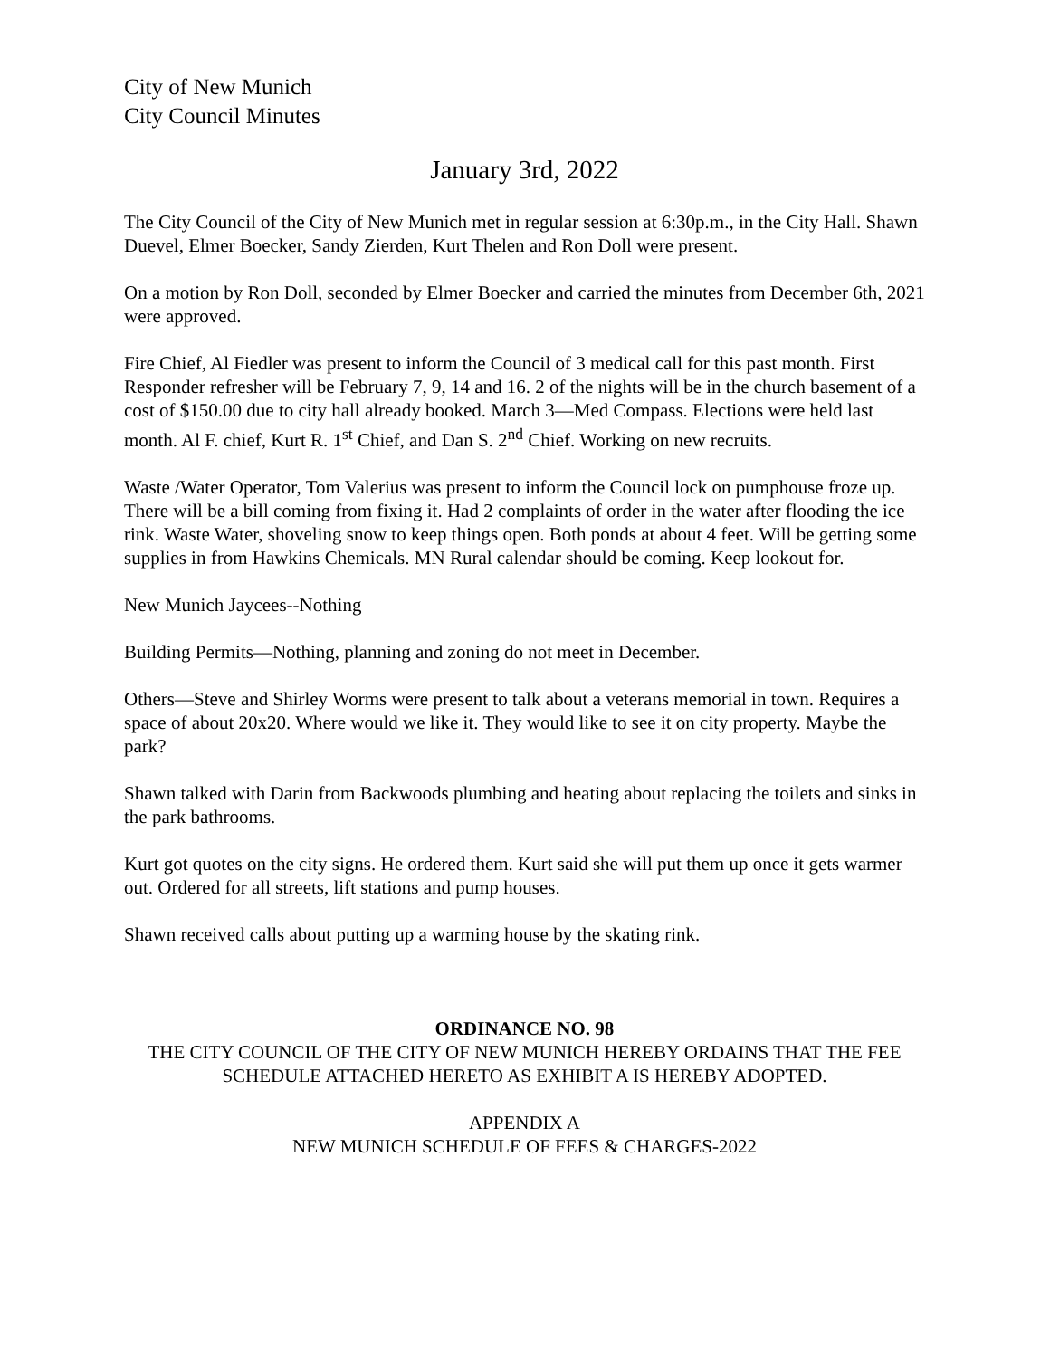City of New Munich
City Council Minutes
January 3rd, 2022
The City Council of the City of New Munich met in regular session at 6:30p.m., in the City Hall. Shawn Duevel, Elmer Boecker, Sandy Zierden, Kurt Thelen and Ron Doll were present.
On a motion by Ron Doll, seconded by Elmer Boecker and carried the minutes from December 6th, 2021 were approved.
Fire Chief, Al Fiedler was present to inform the Council of 3 medical call for this past month. First Responder refresher will be February 7, 9, 14 and 16. 2 of the nights will be in the church basement of a cost of $150.00 due to city hall already booked. March 3—Med Compass. Elections were held last month. Al F. chief, Kurt R. 1<sup>st</sup> Chief, and Dan S. 2<sup>nd</sup> Chief. Working on new recruits.
Waste /Water Operator, Tom Valerius was present to inform the Council lock on pumphouse froze up. There will be a bill coming from fixing it. Had 2 complaints of order in the water after flooding the ice rink. Waste Water, shoveling snow to keep things open. Both ponds at about 4 feet. Will be getting some supplies in from Hawkins Chemicals. MN Rural calendar should be coming. Keep lookout for.
New Munich Jaycees--Nothing
Building Permits—Nothing, planning and zoning do not meet in December.
Others—Steve and Shirley Worms were present to talk about a veterans memorial in town. Requires a space of about 20x20. Where would we like it. They would like to see it on city property. Maybe the park?
Shawn talked with Darin from Backwoods plumbing and heating about replacing the toilets and sinks in the park bathrooms.
Kurt got quotes on the city signs. He ordered them. Kurt said she will put them up once it gets warmer out. Ordered for all streets, lift stations and pump houses.
Shawn received calls about putting up a warming house by the skating rink.
ORDINANCE NO. 98
THE CITY COUNCIL OF THE CITY OF NEW MUNICH HEREBY ORDAINS THAT THE FEE SCHEDULE ATTACHED HERETO AS EXHIBIT A IS HEREBY ADOPTED.
APPENDIX A
NEW MUNICH SCHEDULE OF FEES & CHARGES-2022